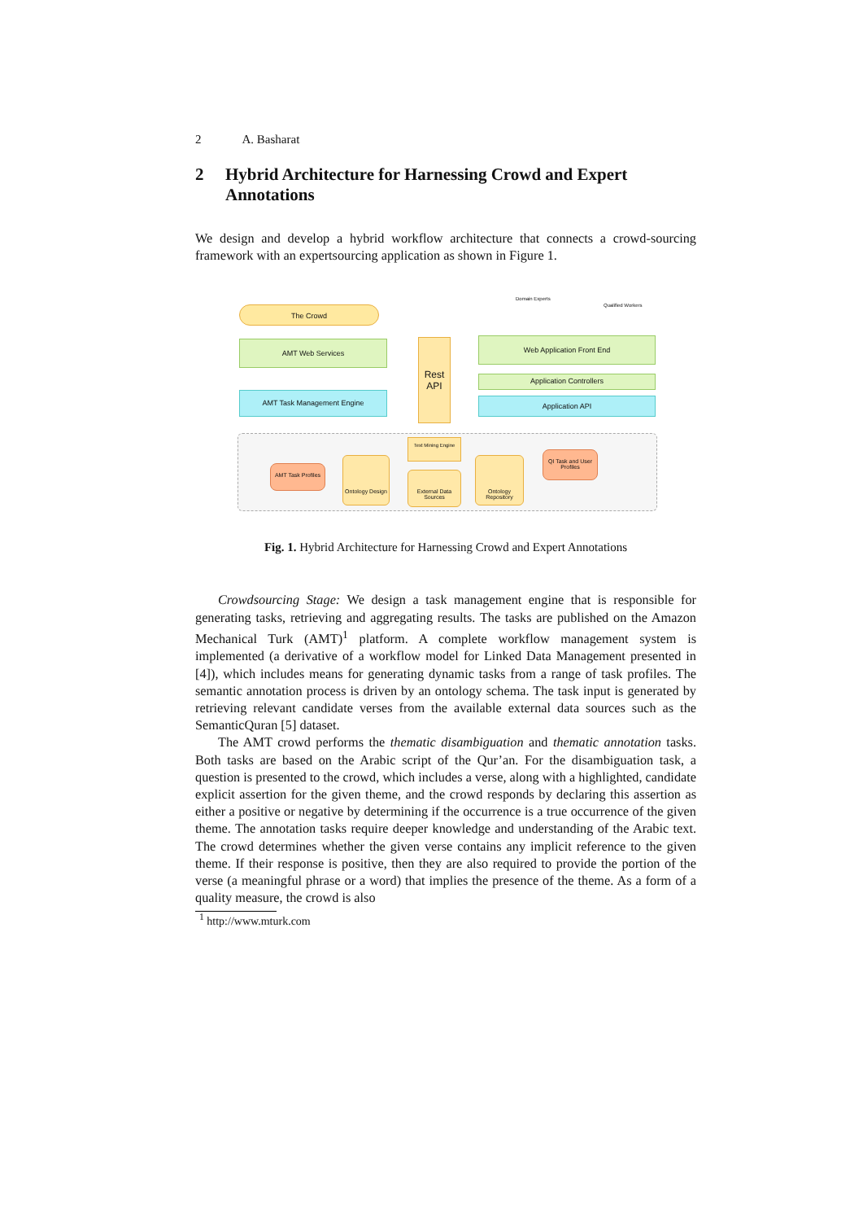2 A. Basharat
2 Hybrid Architecture for Harnessing Crowd and Expert Annotations
We design and develop a hybrid workflow architecture that connects a crowd-sourcing framework with an expertsourcing application as shown in Figure 1.
The Crowd
AMT Web Services
AMT Task Management Engine
Rest
API
Web Application Front End
Application Controllers
Application API
AMT Task Profiles
Ontology Design
Text Mining Engine
External Data Sources
Ontology Repository
QI Task and User Profiles
Domain Experts
Qualified Workers
Fig. 1. Hybrid Architecture for Harnessing Crowd and Expert Annotations
Crowdsourcing Stage: We design a task management engine that is responsible for generating tasks, retrieving and aggregating results. The tasks are published on the Amazon Mechanical Turk (AMT)<sup>1</sup> platform. A complete workflow management system is implemented (a derivative of a workflow model for Linked Data Management presented in [4]), which includes means for generating dynamic tasks from a range of task profiles. The semantic annotation process is driven by an ontology schema. The task input is generated by retrieving relevant candidate verses from the available external data sources such as the SemanticQuran [5] dataset.
The AMT crowd performs the thematic disambiguation and thematic annotation tasks. Both tasks are based on the Arabic script of the Qur’an. For the disambiguation task, a question is presented to the crowd, which includes a verse, along with a highlighted, candidate explicit assertion for the given theme, and the crowd responds by declaring this assertion as either a positive or negative by determining if the occurrence is a true occurrence of the given theme. The annotation tasks require deeper knowledge and understanding of the Arabic text. The crowd determines whether the given verse contains any implicit reference to the given theme. If their response is positive, then they are also required to provide the portion of the verse (a meaningful phrase or a word) that implies the presence of the theme. As a form of a quality measure, the crowd is also
<sup>1</sup> http://www.mturk.com